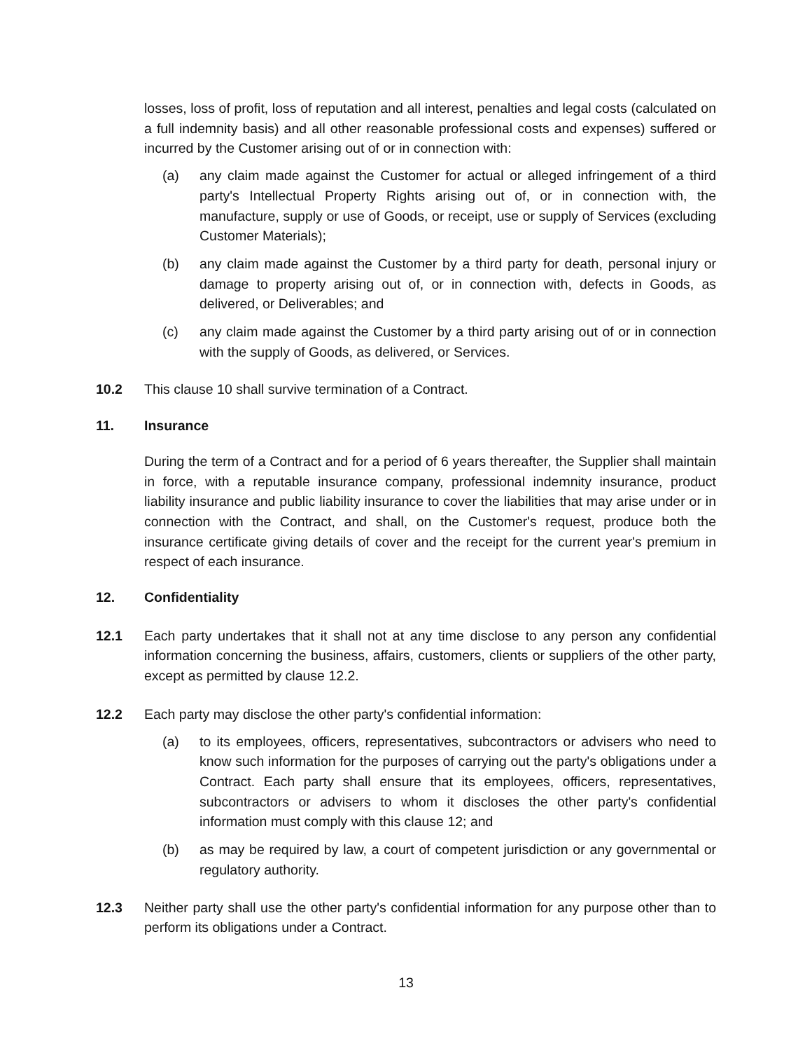losses, loss of profit, loss of reputation and all interest, penalties and legal costs (calculated on a full indemnity basis) and all other reasonable professional costs and expenses) suffered or incurred by the Customer arising out of or in connection with:
(a) any claim made against the Customer for actual or alleged infringement of a third party's Intellectual Property Rights arising out of, or in connection with, the manufacture, supply or use of Goods, or receipt, use or supply of Services (excluding Customer Materials);
(b) any claim made against the Customer by a third party for death, personal injury or damage to property arising out of, or in connection with, defects in Goods, as delivered, or Deliverables; and
(c) any claim made against the Customer by a third party arising out of or in connection with the supply of Goods, as delivered, or Services.
10.2 This clause 10 shall survive termination of a Contract.
11. Insurance
During the term of a Contract and for a period of 6 years thereafter, the Supplier shall maintain in force, with a reputable insurance company, professional indemnity insurance, product liability insurance and public liability insurance to cover the liabilities that may arise under or in connection with the Contract, and shall, on the Customer's request, produce both the insurance certificate giving details of cover and the receipt for the current year's premium in respect of each insurance.
12. Confidentiality
12.1 Each party undertakes that it shall not at any time disclose to any person any confidential information concerning the business, affairs, customers, clients or suppliers of the other party, except as permitted by clause 12.2.
12.2 Each party may disclose the other party's confidential information:
(a) to its employees, officers, representatives, subcontractors or advisers who need to know such information for the purposes of carrying out the party's obligations under a Contract. Each party shall ensure that its employees, officers, representatives, subcontractors or advisers to whom it discloses the other party's confidential information must comply with this clause 12; and
(b) as may be required by law, a court of competent jurisdiction or any governmental or regulatory authority.
12.3 Neither party shall use the other party's confidential information for any purpose other than to perform its obligations under a Contract.
13